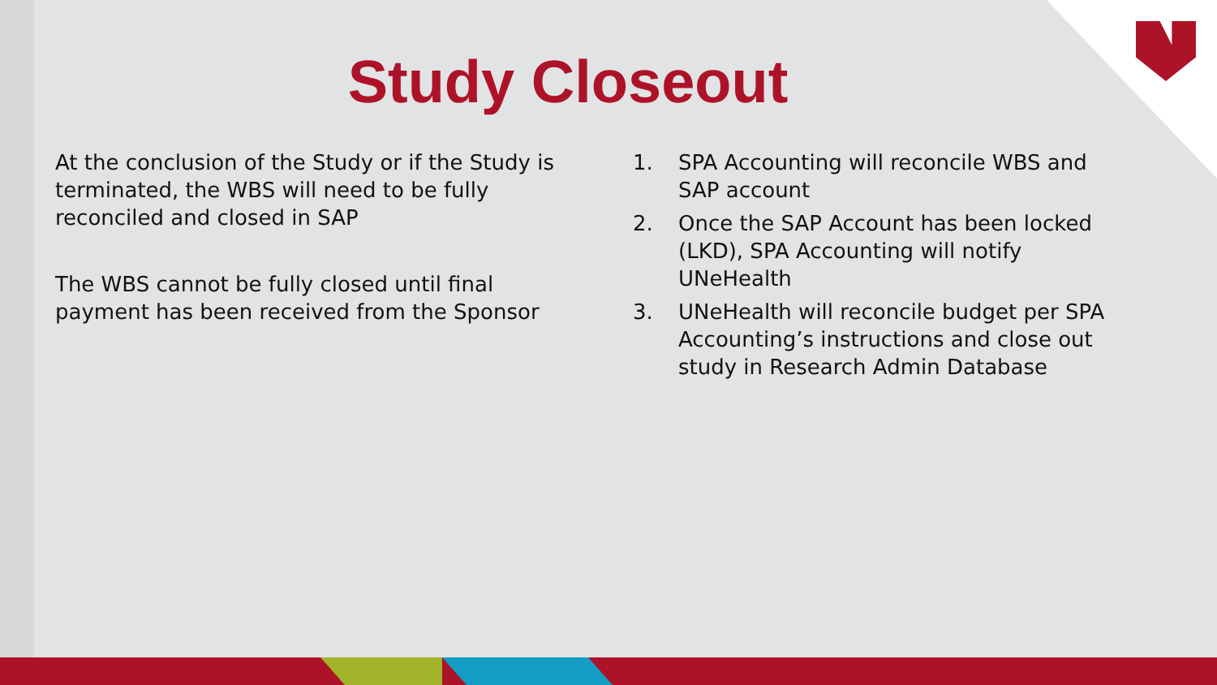Study Closeout
At the conclusion of the Study or if the Study is terminated, the WBS will need to be fully reconciled and closed in SAP
The WBS cannot be fully closed until final payment has been received from the Sponsor
1. SPA Accounting will reconcile WBS and SAP account
2. Once the SAP Account has been locked (LKD), SPA Accounting will notify UNeHealth
3. UNeHealth will reconcile budget per SPA Accounting’s instructions and close out study in Research Admin Database